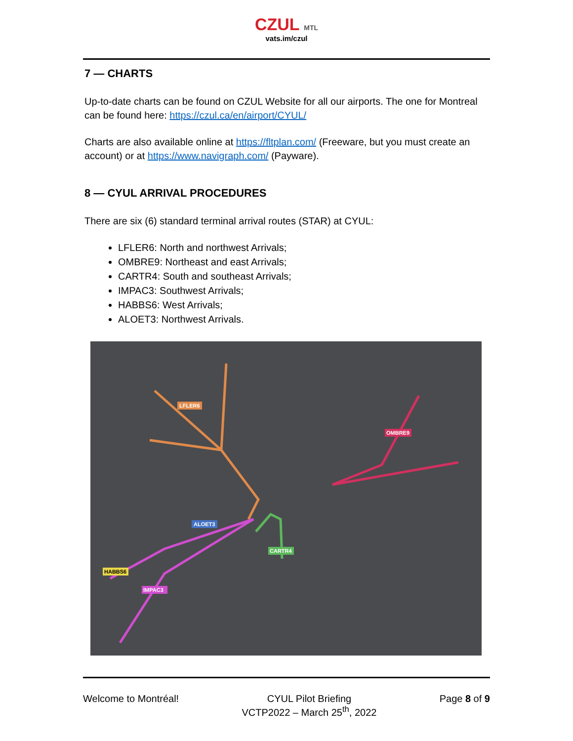CZUL MTL
vats.im/czul
7 — CHARTS
Up-to-date charts can be found on CZUL Website for all our airports. The one for Montreal can be found here: https://czul.ca/en/airport/CYUL/
Charts are also available online at https://fltplan.com/ (Freeware, but you must create an account) or at https://www.navigraph.com/ (Payware).
8 — CYUL ARRIVAL PROCEDURES
There are six (6) standard terminal arrival routes (STAR) at CYUL:
LFLER6: North and northwest Arrivals;
OMBRE9: Northeast and east Arrivals;
CARTR4: South and southeast Arrivals;
IMPAC3: Southwest Arrivals;
HABBS6: West Arrivals;
ALOET3: Northwest Arrivals.
LFLER6
OMBRE9
ALOET3
CARTR4
HABBS6
IMPAC3
Welcome to Montréal! CYUL Pilot Briefing
VCTP2022 – March 25<sup>th</sup>, 2022
Page 8 of 9